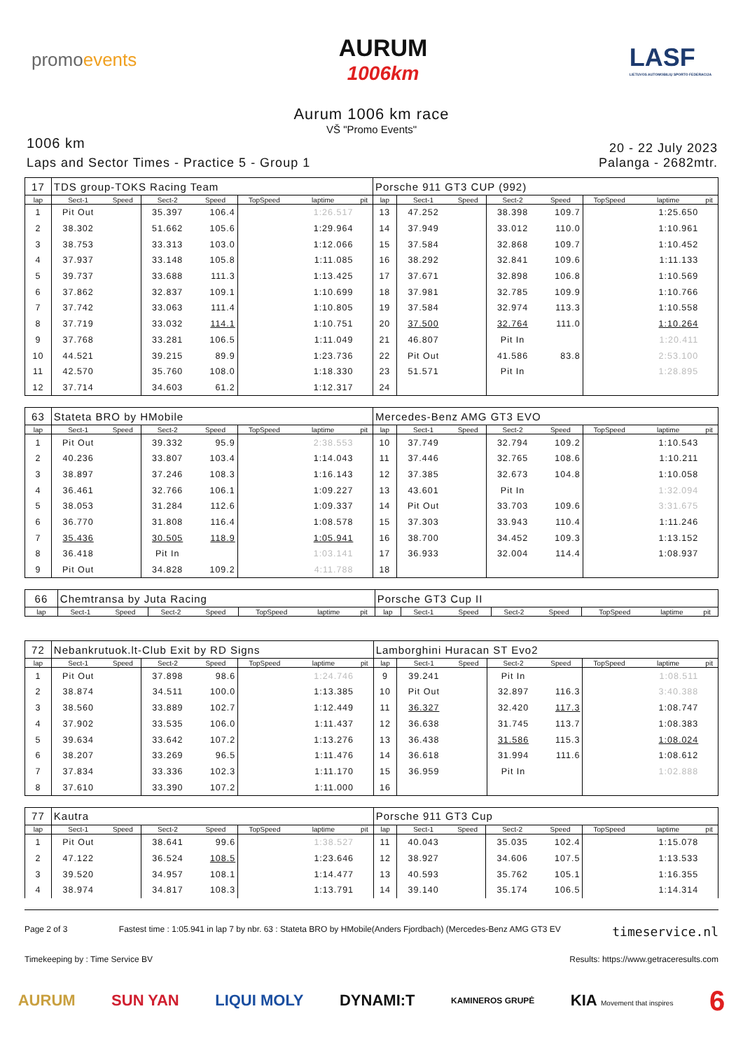promoevents
AURUM
1006km
LASF
LIETUVOS AUTOMOBILIŲ SPORTO FEDERACIJA
Aurum 1006 km race
VŠ "Promo Events"
1006 km
20 - 22 July 2023
Laps and Sector Times - Practice 5 - Group 1
Palanga - 2682mtr.
| 17 | TDS group-TOKS Racing Team | | | | | | | Porsche 911 GT3 CUP (992) | | | | | | | |
| lap | Sect-1 | Speed | Sect-2 | Speed | TopSpeed | laptime | pit | lap | Sect-1 | Speed | Sect-2 | Speed | TopSpeed | laptime | pit |
| 1 | Pit Out | | 35.397 | 106.4 | | 1:26.517 | | 13 | 47.252 | | 38.398 | 109.7 | | 1:25.650 | |
| 2 | 38.302 | | 51.662 | 105.6 | | 1:29.964 | | 14 | 37.949 | | 33.012 | 110.0 | | 1:10.961 | |
| 3 | 38.753 | | 33.313 | 103.0 | | 1:12.066 | | 15 | 37.584 | | 32.868 | 109.7 | | 1:10.452 | |
| 4 | 37.937 | | 33.148 | 105.8 | | 1:11.085 | | 16 | 38.292 | | 32.841 | 109.6 | | 1:11.133 | |
| 5 | 39.737 | | 33.688 | 111.3 | | 1:13.425 | | 17 | 37.671 | | 32.898 | 106.8 | | 1:10.569 | |
| 6 | 37.862 | | 32.837 | 109.1 | | 1:10.699 | | 18 | 37.981 | | 32.785 | 109.9 | | 1:10.766 | |
| 7 | 37.742 | | 33.063 | 111.4 | | 1:10.805 | | 19 | 37.584 | | 32.974 | 113.3 | | 1:10.558 | |
| 8 | 37.719 | | 33.032 | 114.1 | | 1:10.751 | | 20 | 37.500 | | 32.764 | 111.0 | | 1:10.264 | |
| 9 | 37.768 | | 33.281 | 106.5 | | 1:11.049 | | 21 | 46.807 | | Pit In | | | 1:20.411 | |
| 10 | 44.521 | | 39.215 | 89.9 | | 1:23.736 | | 22 | Pit Out | | 41.586 | 83.8 | | 2:53.100 | |
| 11 | 42.570 | | 35.760 | 108.0 | | 1:18.330 | | 23 | 51.571 | | Pit In | | | 1:28.895 | |
| 12 | 37.714 | | 34.603 | 61.2 | | 1:12.317 | | 24 | | | | | | | |
| 63 | Stateta BRO by HMobile | | | | | | | Mercedes-Benz AMG GT3 EVO | | | | | | | |
| lap | Sect-1 | Speed | Sect-2 | Speed | TopSpeed | laptime | pit | lap | Sect-1 | Speed | Sect-2 | Speed | TopSpeed | laptime | pit |
| 1 | Pit Out | | 39.332 | 95.9 | | 2:38.553 | | 10 | 37.749 | | 32.794 | 109.2 | | 1:10.543 | |
| 2 | 40.236 | | 33.807 | 103.4 | | 1:14.043 | | 11 | 37.446 | | 32.765 | 108.6 | | 1:10.211 | |
| 3 | 38.897 | | 37.246 | 108.3 | | 1:16.143 | | 12 | 37.385 | | 32.673 | 104.8 | | 1:10.058 | |
| 4 | 36.461 | | 32.766 | 106.1 | | 1:09.227 | | 13 | 43.601 | | Pit In | | | 1:32.094 | |
| 5 | 38.053 | | 31.284 | 112.6 | | 1:09.337 | | 14 | Pit Out | | 33.703 | 109.6 | | 3:31.675 | |
| 6 | 36.770 | | 31.808 | 116.4 | | 1:08.578 | | 15 | 37.303 | | 33.943 | 110.4 | | 1:11.246 | |
| 7 | 35.436 | | 30.505 | 118.9 | | 1:05.941 | | 16 | 38.700 | | 34.452 | 109.3 | | 1:13.152 | |
| 8 | 36.418 | | Pit In | | | 1:03.141 | | 17 | 36.933 | | 32.004 | 114.4 | | 1:08.937 | |
| 9 | Pit Out | | 34.828 | 109.2 | | 4:11.788 | | 18 | | | | | | | |
| 66 | Chemtransa by Juta Racing | | | | | | | Porsche GT3 Cup II | | | | | | | |
| lap | Sect-1 | Speed | Sect-2 | Speed | TopSpeed | laptime | pit | lap | Sect-1 | Speed | Sect-2 | Speed | TopSpeed | laptime | pit |
| 72 | Nebankrutuok.lt-Club Exit by RD Signs | | | | | | | Lamborghini Huracan ST Evo2 | | | | | | | |
| lap | Sect-1 | Speed | Sect-2 | Speed | TopSpeed | laptime | pit | lap | Sect-1 | Speed | Sect-2 | Speed | TopSpeed | laptime | pit |
| 1 | Pit Out | | 37.898 | 98.6 | | 1:24.746 | | 9 | 39.241 | | Pit In | | | 1:08.511 | |
| 2 | 38.874 | | 34.511 | 100.0 | | 1:13.385 | | 10 | Pit Out | | 32.897 | 116.3 | | 3:40.388 | |
| 3 | 38.560 | | 33.889 | 102.7 | | 1:12.449 | | 11 | 36.327 | | 32.420 | 117.3 | | 1:08.747 | |
| 4 | 37.902 | | 33.535 | 106.0 | | 1:11.437 | | 12 | 36.638 | | 31.745 | 113.7 | | 1:08.383 | |
| 5 | 39.634 | | 33.642 | 107.2 | | 1:13.276 | | 13 | 36.438 | | 31.586 | 115.3 | | 1:08.024 | |
| 6 | 38.207 | | 33.269 | 96.5 | | 1:11.476 | | 14 | 36.618 | | 31.994 | 111.6 | | 1:08.612 | |
| 7 | 37.834 | | 33.336 | 102.3 | | 1:11.170 | | 15 | 36.959 | | Pit In | | | 1:02.888 | |
| 8 | 37.610 | | 33.390 | 107.2 | | 1:11.000 | | 16 | | | | | | | |
| 77 | Kautra | | | | | | | Porsche 911 GT3 Cup | | | | | | | |
| lap | Sect-1 | Speed | Sect-2 | Speed | TopSpeed | laptime | pit | lap | Sect-1 | Speed | Sect-2 | Speed | TopSpeed | laptime | pit |
| 1 | Pit Out | | 38.641 | 99.6 | | 1:38.527 | | 11 | 40.043 | | 35.035 | 102.4 | | 1:15.078 | |
| 2 | 47.122 | | 36.524 | 108.5 | | 1:23.646 | | 12 | 38.927 | | 34.606 | 107.5 | | 1:13.533 | |
| 3 | 39.520 | | 34.957 | 108.1 | | 1:14.477 | | 13 | 40.593 | | 35.762 | 105.1 | | 1:16.355 | |
| 4 | 38.974 | | 34.817 | 108.3 | | 1:13.791 | | 14 | 39.140 | | 35.174 | 106.5 | | 1:14.314 | |
Page 2 of 3 Fastest time : 1:05.941 in lap 7 by nbr. 63 : Stateta BRO by HMobile(Anders Fjordbach) (Mercedes-Benz AMG GT3 EV timeservice.nl
Timekeeping by : Time Service BV Results: https://www.getraceresults.com
AURUM SUN YAN LIQUI MOLY DYNAMI:T KAMINEROS GRUPĖ KIA Movement that inspires 6